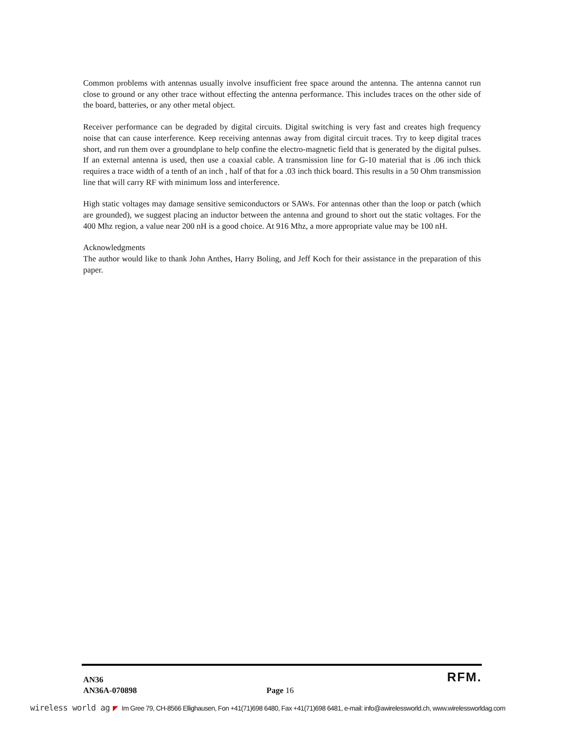Common problems with antennas usually involve insufficient free space around the antenna. The antenna cannot run close to ground or any other trace without effecting the antenna performance. This includes traces on the other side of the board, batteries, or any other metal object.
Receiver performance can be degraded by digital circuits. Digital switching is very fast and creates high frequency noise that can cause interference. Keep receiving antennas away from digital circuit traces. Try to keep digital traces short, and run them over a groundplane to help confine the electro-magnetic field that is generated by the digital pulses. If an external antenna is used, then use a coaxial cable. A transmission line for G-10 material that is .06 inch thick requires a trace width of a tenth of an inch , half of that for a .03 inch thick board. This results in a 50 Ohm transmission line that will carry RF with minimum loss and interference.
High static voltages may damage sensitive semiconductors or SAWs. For antennas other than the loop or patch (which are grounded), we suggest placing an inductor between the antenna and ground to short out the static voltages. For the 400 Mhz region, a value near 200 nH is a good choice. At 916 Mhz, a more appropriate value may be 100 nH.
Acknowledgments
The author would like to thank John Anthes, Harry Boling, and Jeff Koch for their assistance in the preparation of this paper.
RFM.
AN36
AN36A-070898 Page 16
wireless world ag ◤ Im Gree 79, CH-8566 Ellighausen, Fon +41(71)698 6480, Fax +41(71)698 6481, e-mail: info@awirelessworld.ch, www.wirelessworldag.com